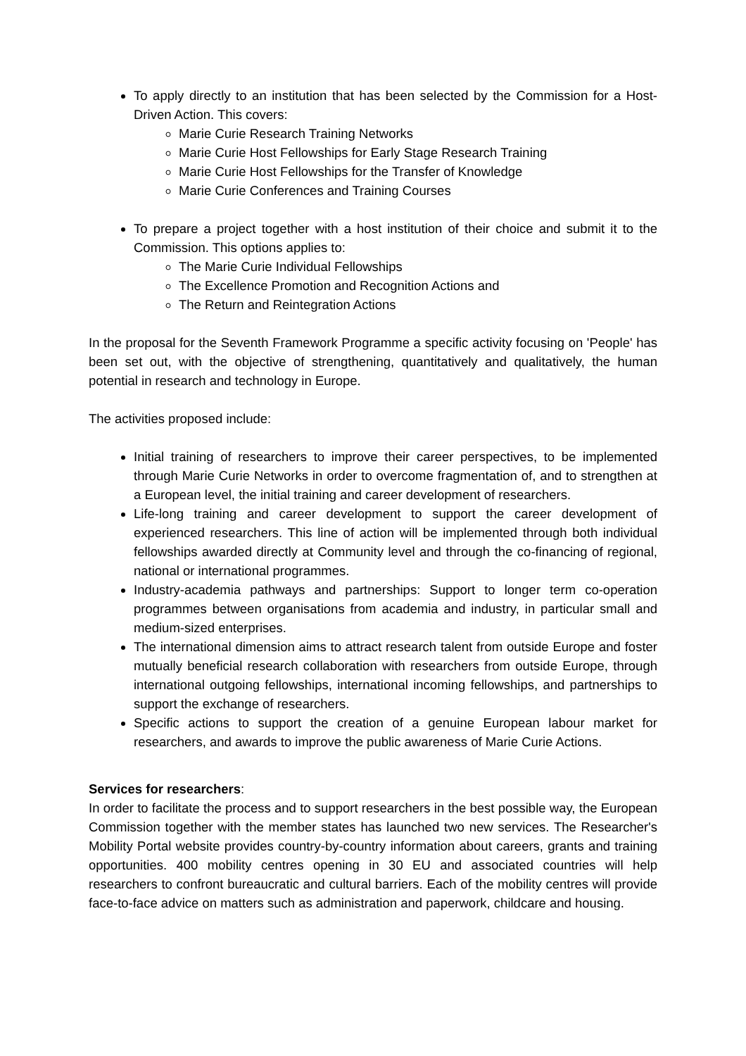To apply directly to an institution that has been selected by the Commission for a Host-Driven Action. This covers:
Marie Curie Research Training Networks
Marie Curie Host Fellowships for Early Stage Research Training
Marie Curie Host Fellowships for the Transfer of Knowledge
Marie Curie Conferences and Training Courses
To prepare a project together with a host institution of their choice and submit it to the Commission. This options applies to:
The Marie Curie Individual Fellowships
The Excellence Promotion and Recognition Actions and
The Return and Reintegration Actions
In the proposal for the Seventh Framework Programme a specific activity focusing on 'People' has been set out, with the objective of strengthening, quantitatively and qualitatively, the human potential in research and technology in Europe.
The activities proposed include:
Initial training of researchers to improve their career perspectives, to be implemented through Marie Curie Networks in order to overcome fragmentation of, and to strengthen at a European level, the initial training and career development of researchers.
Life-long training and career development to support the career development of experienced researchers. This line of action will be implemented through both individual fellowships awarded directly at Community level and through the co-financing of regional, national or international programmes.
Industry-academia pathways and partnerships: Support to longer term co-operation programmes between organisations from academia and industry, in particular small and medium-sized enterprises.
The international dimension aims to attract research talent from outside Europe and foster mutually beneficial research collaboration with researchers from outside Europe, through international outgoing fellowships, international incoming fellowships, and partnerships to support the exchange of researchers.
Specific actions to support the creation of a genuine European labour market for researchers, and awards to improve the public awareness of Marie Curie Actions.
Services for researchers:
In order to facilitate the process and to support researchers in the best possible way, the European Commission together with the member states has launched two new services. The Researcher's Mobility Portal website provides country-by-country information about careers, grants and training opportunities. 400 mobility centres opening in 30 EU and associated countries will help researchers to confront bureaucratic and cultural barriers. Each of the mobility centres will provide face-to-face advice on matters such as administration and paperwork, childcare and housing.